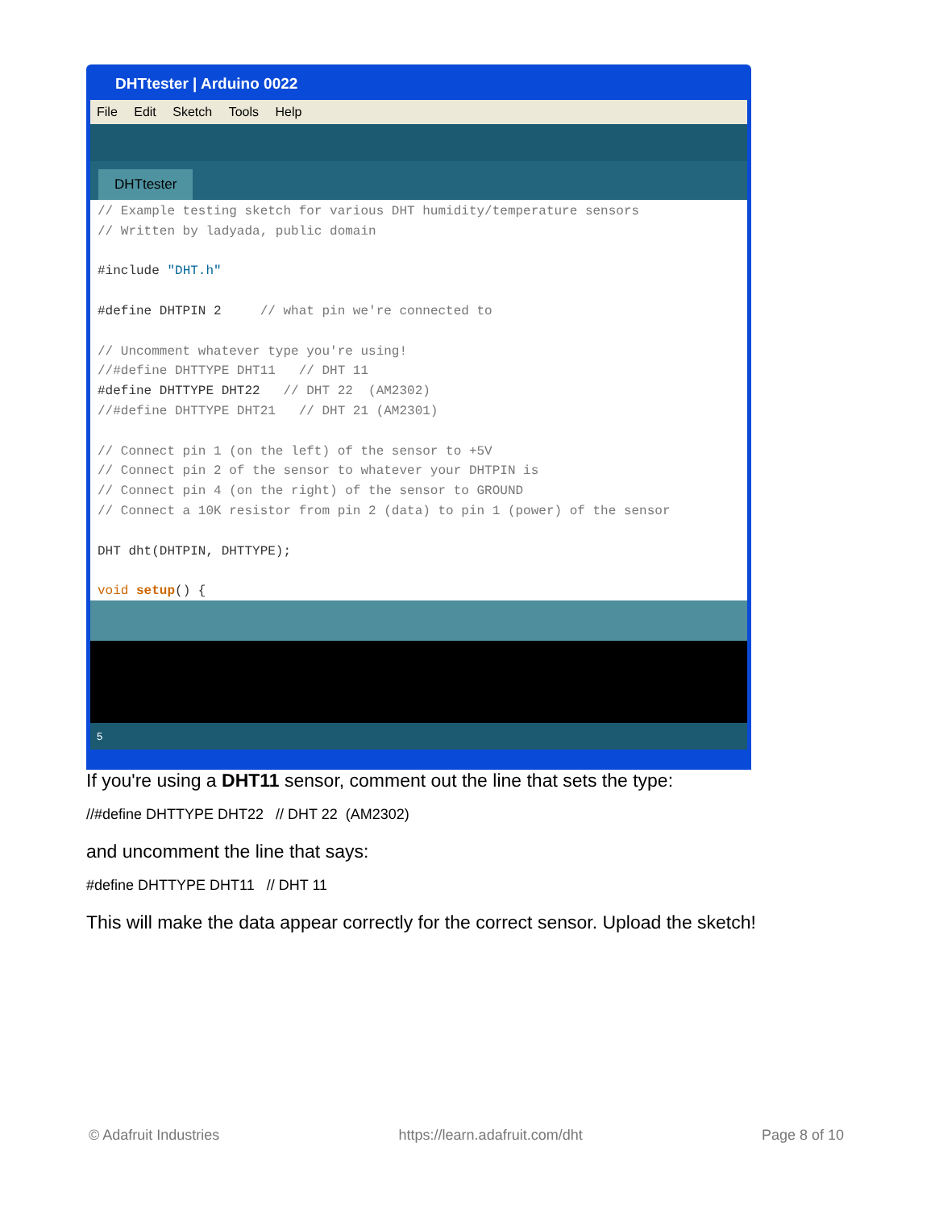DHTtester | Arduino 0022
File Edit Sketch Tools Help
DHTtester
// Example testing sketch for various DHT humidity/temperature sensors // Written by ladyada, public domain #include "DHT.h" #define DHTPIN 2 // what pin we're connected to // Uncomment whatever type you're using! //#define DHTTYPE DHT11 // DHT 11 #define DHTTYPE DHT22 // DHT 22 (AM2302) //#define DHTTYPE DHT21 // DHT 21 (AM2301) // Connect pin 1 (on the left) of the sensor to +5V // Connect pin 2 of the sensor to whatever your DHTPIN is // Connect pin 4 (on the right) of the sensor to GROUND // Connect a 10K resistor from pin 2 (data) to pin 1 (power) of the sensor DHT dht(DHTPIN, DHTTYPE); void setup() {
5
If you're using a DHT11 sensor, comment out the line that sets the type:
//#define DHTTYPE DHT22 // DHT 22 (AM2302)
and uncomment the line that says:
#define DHTTYPE DHT11 // DHT 11
This will make the data appear correctly for the correct sensor. Upload the sketch!
© Adafruit Industries https://learn.adafruit.com/dht Page 8 of 10